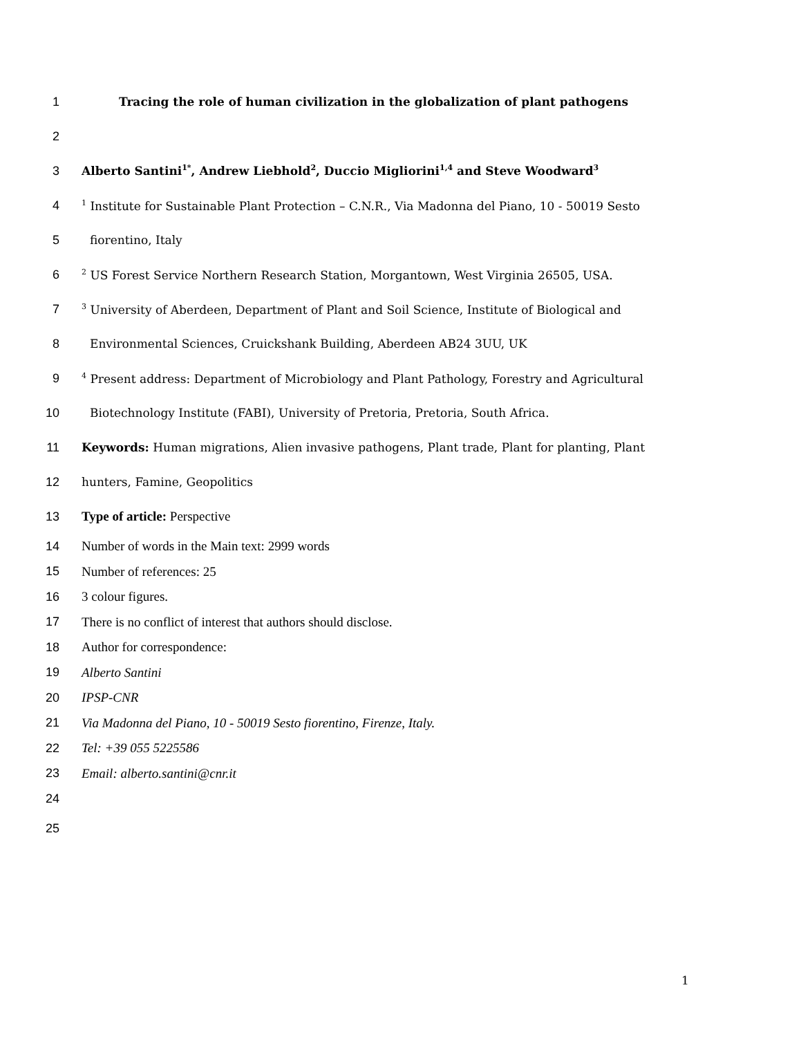1 Tracing the role of human civilization in the globalization of plant pathogens
2
3 Alberto Santini<sup>1*</sup>, Andrew Liebhold<sup>2</sup>, Duccio Migliorini<sup>1,4</sup> and Steve Woodward<sup>3</sup>
4<sup>1</sup> Institute for Sustainable Plant Protection – C.N.R., Via Madonna del Piano, 10 - 50019 Sesto
5 fiorentino, Italy
6<sup>2</sup> US Forest Service Northern Research Station, Morgantown, West Virginia 26505, USA.
7<sup>3</sup> University of Aberdeen, Department of Plant and Soil Science, Institute of Biological and
8 Environmental Sciences, Cruickshank Building, Aberdeen AB24 3UU, UK
9<sup>4</sup> Present address: Department of Microbiology and Plant Pathology, Forestry and Agricultural
10 Biotechnology Institute (FABI), University of Pretoria, Pretoria, South Africa.
11 Keywords: Human migrations, Alien invasive pathogens, Plant trade, Plant for planting, Plant
12 hunters, Famine, Geopolitics
13 Type of article: Perspective
14 Number of words in the Main text: 2999 words
15 Number of references: 25
16 3 colour figures.
17 There is no conflict of interest that authors should disclose.
18 Author for correspondence:
19 Alberto Santini
20 IPSP-CNR
21 Via Madonna del Piano, 10 - 50019 Sesto fiorentino, Firenze, Italy.
22 Tel: +39 055 5225586
23 Email: alberto.santini@cnr.it
24
25
1